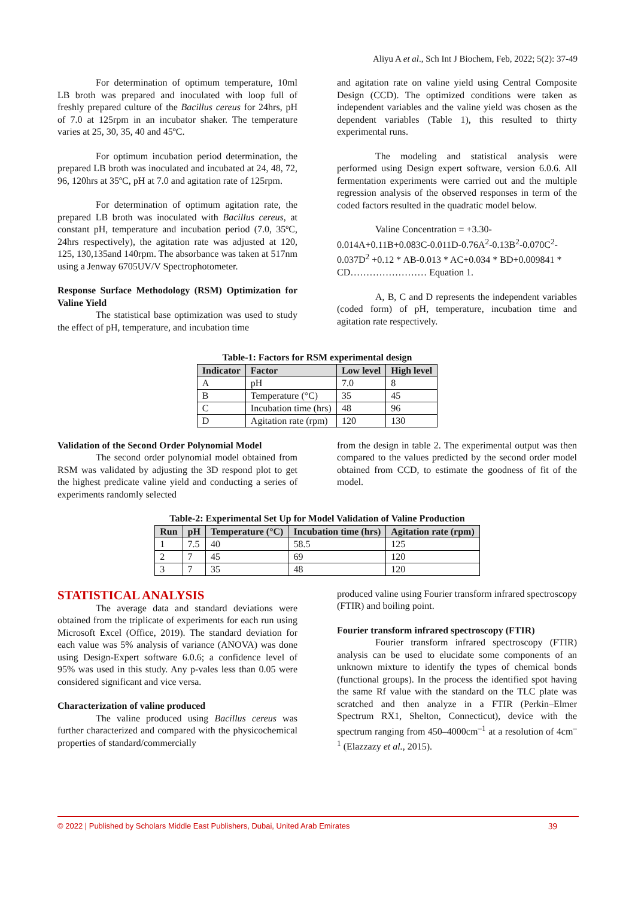Aliyu A et al., Sch Int J Biochem, Feb, 2022; 5(2): 37-49
For determination of optimum temperature, 10ml LB broth was prepared and inoculated with loop full of freshly prepared culture of the Bacillus cereus for 24hrs, pH of 7.0 at 125rpm in an incubator shaker. The temperature varies at 25, 30, 35, 40 and 45ºC.
For optimum incubation period determination, the prepared LB broth was inoculated and incubated at 24, 48, 72, 96, 120hrs at 35ºC, pH at 7.0 and agitation rate of 125rpm.
For determination of optimum agitation rate, the prepared LB broth was inoculated with Bacillus cereus, at constant pH, temperature and incubation period (7.0, 35ºC, 24hrs respectively), the agitation rate was adjusted at 120, 125, 130,135and 140rpm. The absorbance was taken at 517nm using a Jenway 6705UV/V Spectrophotometer.
Response Surface Methodology (RSM) Optimization for Valine Yield
The statistical base optimization was used to study the effect of pH, temperature, and incubation time
and agitation rate on valine yield using Central Composite Design (CCD). The optimized conditions were taken as independent variables and the valine yield was chosen as the dependent variables (Table 1), this resulted to thirty experimental runs.
The modeling and statistical analysis were performed using Design expert software, version 6.0.6. All fermentation experiments were carried out and the multiple regression analysis of the observed responses in term of the coded factors resulted in the quadratic model below.
Valine Concentration = +3.30-0.014A+0.11B+0.083C-0.011D-0.76A<sup>2</sup>-0.13B<sup>2</sup>-0.070C<sup>2</sup>-0.037D<sup>2</sup> +0.12 * AB-0.013 * AC+0.034 * BD+0.009841 * CD…………………… Equation 1.
A, B, C and D represents the independent variables (coded form) of pH, temperature, incubation time and agitation rate respectively.
Table-1: Factors for RSM experimental design
| Indicator | Factor | Low level | High level |
| --- | --- | --- | --- |
| A | pH | 7.0 | 8 |
| B | Temperature (°C) | 35 | 45 |
| C | Incubation time (hrs) | 48 | 96 |
| D | Agitation rate (rpm) | 120 | 130 |
Validation of the Second Order Polynomial Model
The second order polynomial model obtained from RSM was validated by adjusting the 3D respond plot to get the highest predicate valine yield and conducting a series of experiments randomly selected
from the design in table 2. The experimental output was then compared to the values predicted by the second order model obtained from CCD, to estimate the goodness of fit of the model.
Table-2: Experimental Set Up for Model Validation of Valine Production
| Run | pH | Temperature (°C) | Incubation time (hrs) | Agitation rate (rpm) |
| --- | --- | --- | --- | --- |
| 1 | 7.5 | 40 | 58.5 | 125 |
| 2 | 7 | 45 | 69 | 120 |
| 3 | 7 | 35 | 48 | 120 |
STATISTICAL ANALYSIS
The average data and standard deviations were obtained from the triplicate of experiments for each run using Microsoft Excel (Office, 2019). The standard deviation for each value was 5% analysis of variance (ANOVA) was done using Design-Expert software 6.0.6; a confidence level of 95% was used in this study. Any p-vales less than 0.05 were considered significant and vice versa.
Characterization of valine produced
The valine produced using Bacillus cereus was further characterized and compared with the physicochemical properties of standard/commercially
produced valine using Fourier transform infrared spectroscopy (FTIR) and boiling point.
Fourier transform infrared spectroscopy (FTIR)
Fourier transform infrared spectroscopy (FTIR) analysis can be used to elucidate some components of an unknown mixture to identify the types of chemical bonds (functional groups). In the process the identified spot having the same Rf value with the standard on the TLC plate was scratched and then analyze in a FTIR (Perkin–Elmer Spectrum RX1, Shelton, Connecticut), device with the spectrum ranging from 450–4000cm<sup>–1</sup> at a resolution of 4cm<sup>–1</sup> (Elazzazy et al., 2015).
© 2022 | Published by Scholars Middle East Publishers, Dubai, United Arab Emirates 39